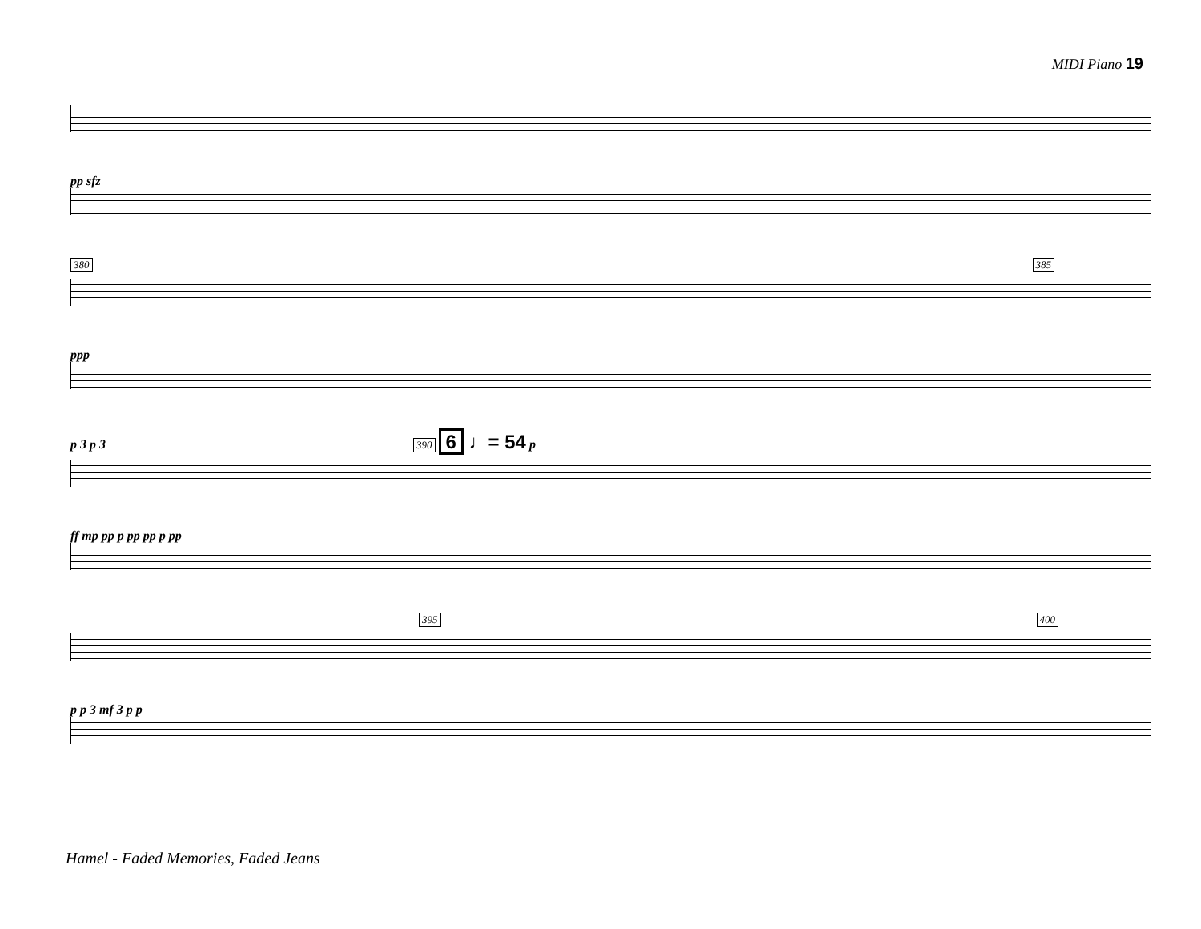MIDI Piano 19
pp sfz
380 385
ppp
p 3 p 3 390 6 ♩= 54 p
ff mp pp p pp pp p pp
395 400
p p 3 mf 3 p p
Hamel - Faded Memories, Faded Jeans